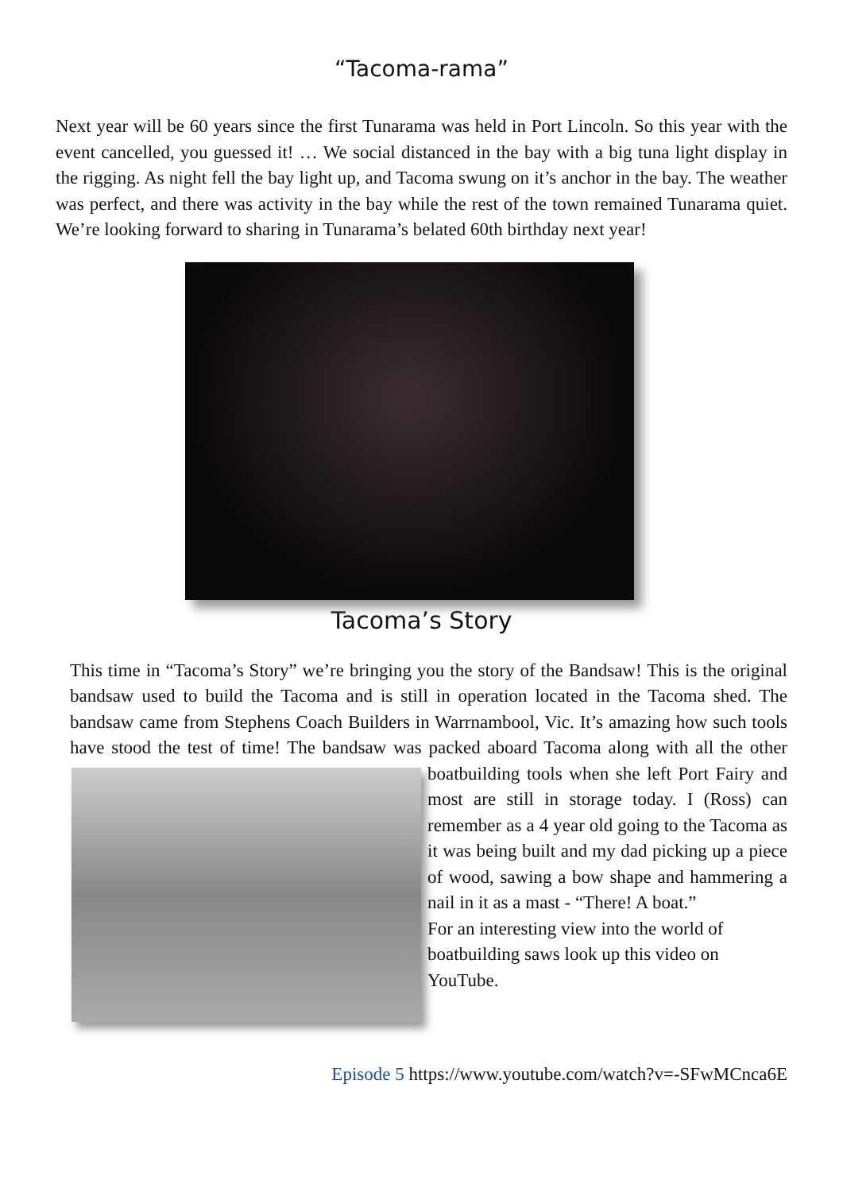“Tacoma-rama”
Next year will be 60 years since the first Tunarama was held in Port Lincoln. So this year with the event cancelled, you guessed it! … We social distanced in the bay with a big tuna light display in the rigging. As night fell the bay light up, and Tacoma swung on it’s anchor in the bay. The weather was perfect, and there was activity in the bay while the rest of the town remained Tunarama quiet. We’re looking forward to sharing in Tunarama’s belated 60th birthday next year!
Tacoma’s Story
This time in “Tacoma’s Story” we’re bringing you the story of the Bandsaw! This is the original bandsaw used to build the Tacoma and is still in operation located in the Tacoma shed. The bandsaw came from Stephens Coach Builders in Warrnambool, Vic. It’s amazing how such tools have stood the test of time! The bandsaw was packed aboard Tacoma along with all the other boatbuilding tools when she left Port Fairy and most are still in storage today. I (Ross) can remember as a 4 year old going to the Tacoma as it was being built and my dad picking up a piece of wood, sawing a bow shape and hammering a nail in it as a mast - “There! A boat.”
For an interesting view into the world of boatbuilding saws look up this video on YouTube.
Episode 5 https://www.youtube.com/watch?v=-SFwMCnca6E